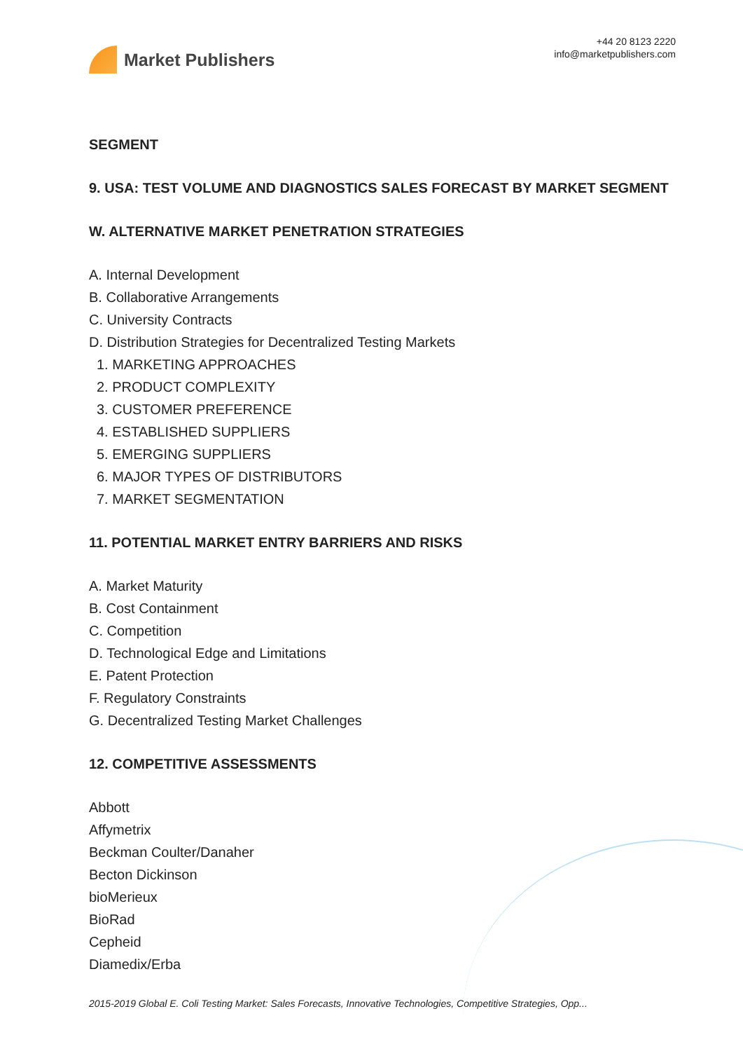Market Publishers
+44 20 8123 2220
info@marketpublishers.com
SEGMENT
9. USA: TEST VOLUME AND DIAGNOSTICS SALES FORECAST BY MARKET SEGMENT
W. ALTERNATIVE MARKET PENETRATION STRATEGIES
A. Internal Development
B. Collaborative Arrangements
C. University Contracts
D. Distribution Strategies for Decentralized Testing Markets
1. MARKETING APPROACHES
2. PRODUCT COMPLEXITY
3. CUSTOMER PREFERENCE
4. ESTABLISHED SUPPLIERS
5. EMERGING SUPPLIERS
6. MAJOR TYPES OF DISTRIBUTORS
7. MARKET SEGMENTATION
11. POTENTIAL MARKET ENTRY BARRIERS AND RISKS
A. Market Maturity
B. Cost Containment
C. Competition
D. Technological Edge and Limitations
E. Patent Protection
F. Regulatory Constraints
G. Decentralized Testing Market Challenges
12. COMPETITIVE ASSESSMENTS
Abbott
Affymetrix
Beckman Coulter/Danaher
Becton Dickinson
bioMerieux
BioRad
Cepheid
Diamedix/Erba
2015-2019 Global E. Coli Testing Market: Sales Forecasts, Innovative Technologies, Competitive Strategies, Opp...